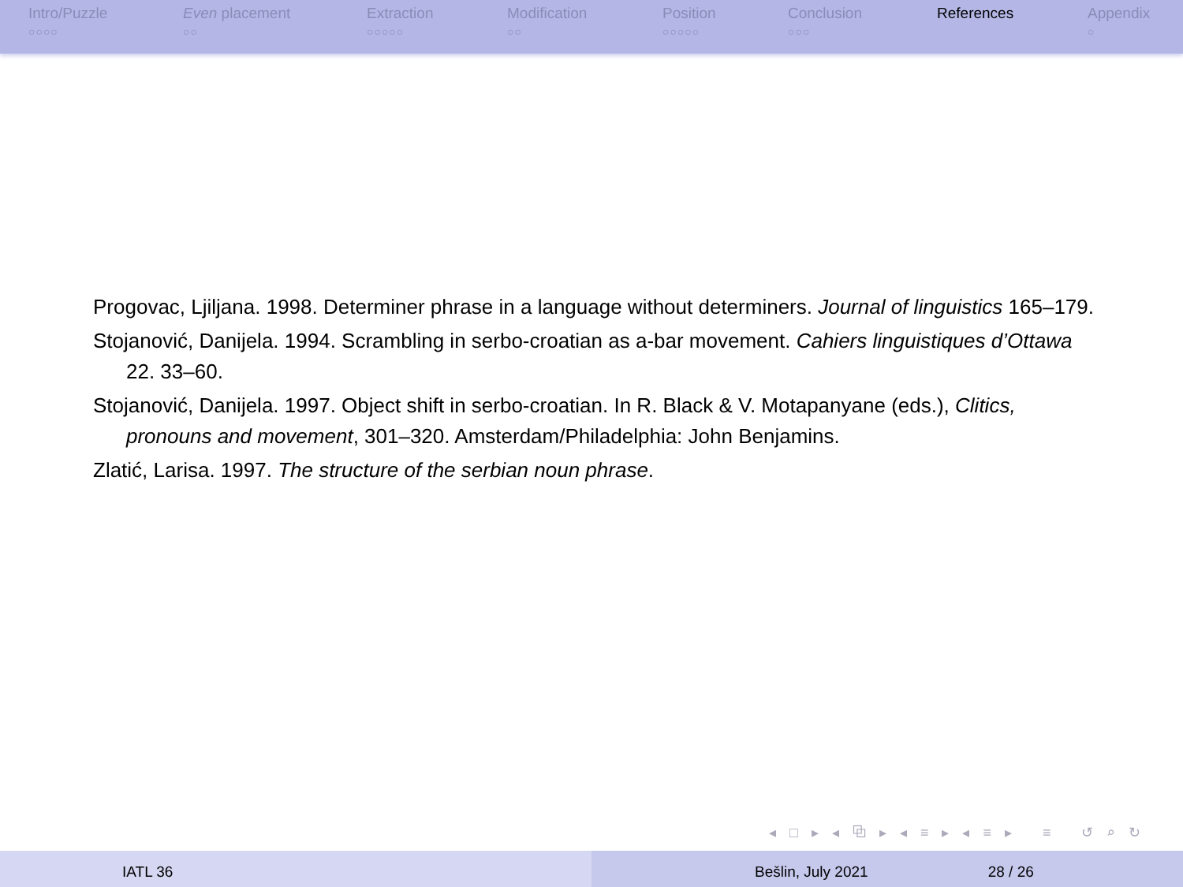Intro/Puzzle
○○○○
Even placement
○○
Extraction
○○○○○
Modification
○○
Position
○○○○○
Conclusion
○○○
References Appendix
○
Progovac, Ljiljana. 1998. Determiner phrase in a language without determiners. Journal of linguistics 165–179.
Stojanović, Danijela. 1994. Scrambling in serbo-croatian as a-bar movement. Cahiers linguistiques d’Ottawa 22. 33–60.
Stojanović, Danijela. 1997. Object shift in serbo-croatian. In R. Black & V. Motapanyane (eds.), Clitics, pronouns and movement, 301–320. Amsterdam/Philadelphia: John Benjamins.
Zlatić, Larisa. 1997. The structure of the serbian noun phrase.
◂ □ ▸ ◂ ⧉ ▸ ◂ ≡ ▸ ◂ ≡ ▸ ≡ ↺ ⌕ ↻
IATL 36 Bešlin, July 2021 28 / 26